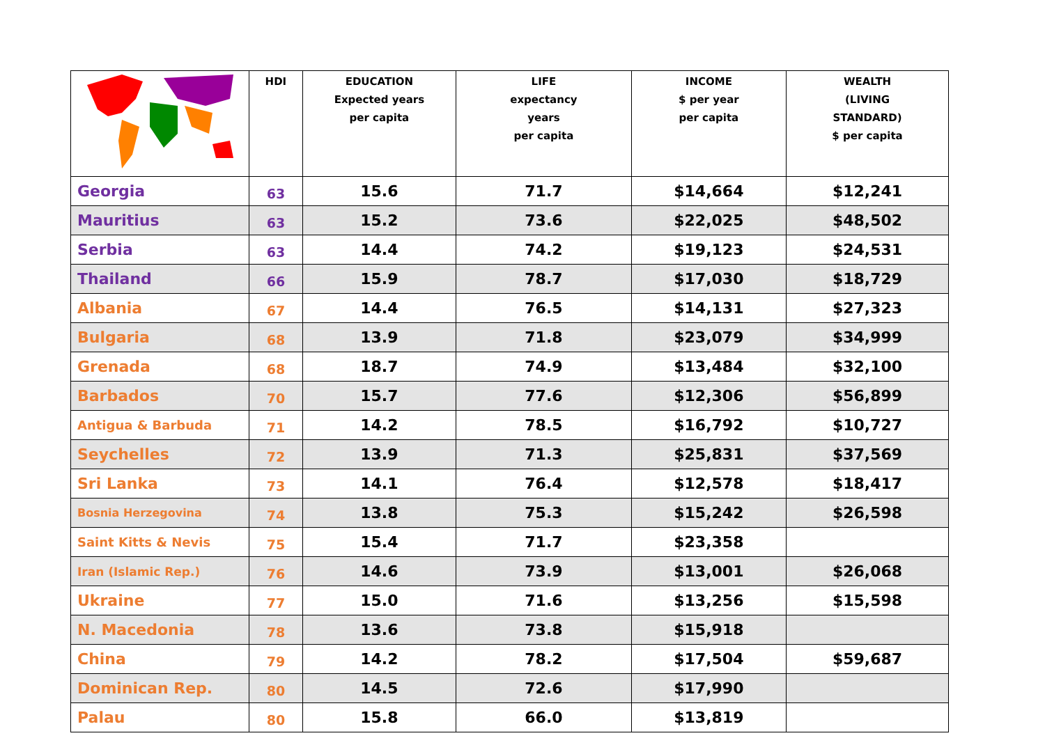| | HDI | EDUCATION Expected years per capita | LIFE expectancy years per capita | INCOME $ per year per capita | WEALTH (LIVING STANDARD) $ per capita |
| --- | --- | --- | --- | --- | --- |
| Georgia | 63 | 15.6 | 71.7 | $14,664 | $12,241 |
| Mauritius | 63 | 15.2 | 73.6 | $22,025 | $48,502 |
| Serbia | 63 | 14.4 | 74.2 | $19,123 | $24,531 |
| Thailand | 66 | 15.9 | 78.7 | $17,030 | $18,729 |
| Albania | 67 | 14.4 | 76.5 | $14,131 | $27,323 |
| Bulgaria | 68 | 13.9 | 71.8 | $23,079 | $34,999 |
| Grenada | 68 | 18.7 | 74.9 | $13,484 | $32,100 |
| Barbados | 70 | 15.7 | 77.6 | $12,306 | $56,899 |
| Antigua & Barbuda | 71 | 14.2 | 78.5 | $16,792 | $10,727 |
| Seychelles | 72 | 13.9 | 71.3 | $25,831 | $37,569 |
| Sri Lanka | 73 | 14.1 | 76.4 | $12,578 | $18,417 |
| Bosnia Herzegovina | 74 | 13.8 | 75.3 | $15,242 | $26,598 |
| Saint Kitts & Nevis | 75 | 15.4 | 71.7 | $23,358 | |
| Iran (Islamic Rep.) | 76 | 14.6 | 73.9 | $13,001 | $26,068 |
| Ukraine | 77 | 15.0 | 71.6 | $13,256 | $15,598 |
| N. Macedonia | 78 | 13.6 | 73.8 | $15,918 | |
| China | 79 | 14.2 | 78.2 | $17,504 | $59,687 |
| Dominican Rep. | 80 | 14.5 | 72.6 | $17,990 | |
| Palau | 80 | 15.8 | 66.0 | $13,819 | |